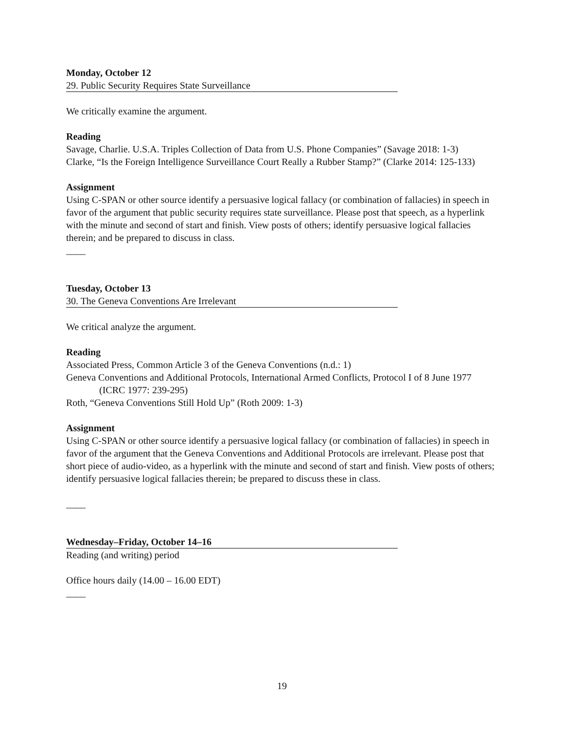Monday, October 12
29. Public Security Requires State Surveillance
We critically examine the argument.
Reading
Savage, Charlie. U.S.A. Triples Collection of Data from U.S. Phone Companies” (Savage 2018: 1-3)
Clarke, “Is the Foreign Intelligence Surveillance Court Really a Rubber Stamp?” (Clarke 2014: 125-133)
Assignment
Using C-SPAN or other source identify a persuasive logical fallacy (or combination of fallacies) in speech in favor of the argument that public security requires state surveillance. Please post that speech, as a hyperlink with the minute and second of start and finish. View posts of others; identify persuasive logical fallacies therein; and be prepared to discuss in class.
____
Tuesday, October 13
30. The Geneva Conventions Are Irrelevant
We critical analyze the argument.
Reading
Associated Press, Common Article 3 of the Geneva Conventions (n.d.: 1)
Geneva Conventions and Additional Protocols, International Armed Conflicts, Protocol I of 8 June 1977 (ICRC 1977: 239-295)
Roth, “Geneva Conventions Still Hold Up” (Roth 2009: 1-3)
Assignment
Using C-SPAN or other source identify a persuasive logical fallacy (or combination of fallacies) in speech in favor of the argument that the Geneva Conventions and Additional Protocols are irrelevant. Please post that short piece of audio-video, as a hyperlink with the minute and second of start and finish. View posts of others; identify persuasive logical fallacies therein; be prepared to discuss these in class.
____
Wednesday–Friday, October 14–16
Reading (and writing) period
Office hours daily (14.00 – 16.00 EDT)
____
19